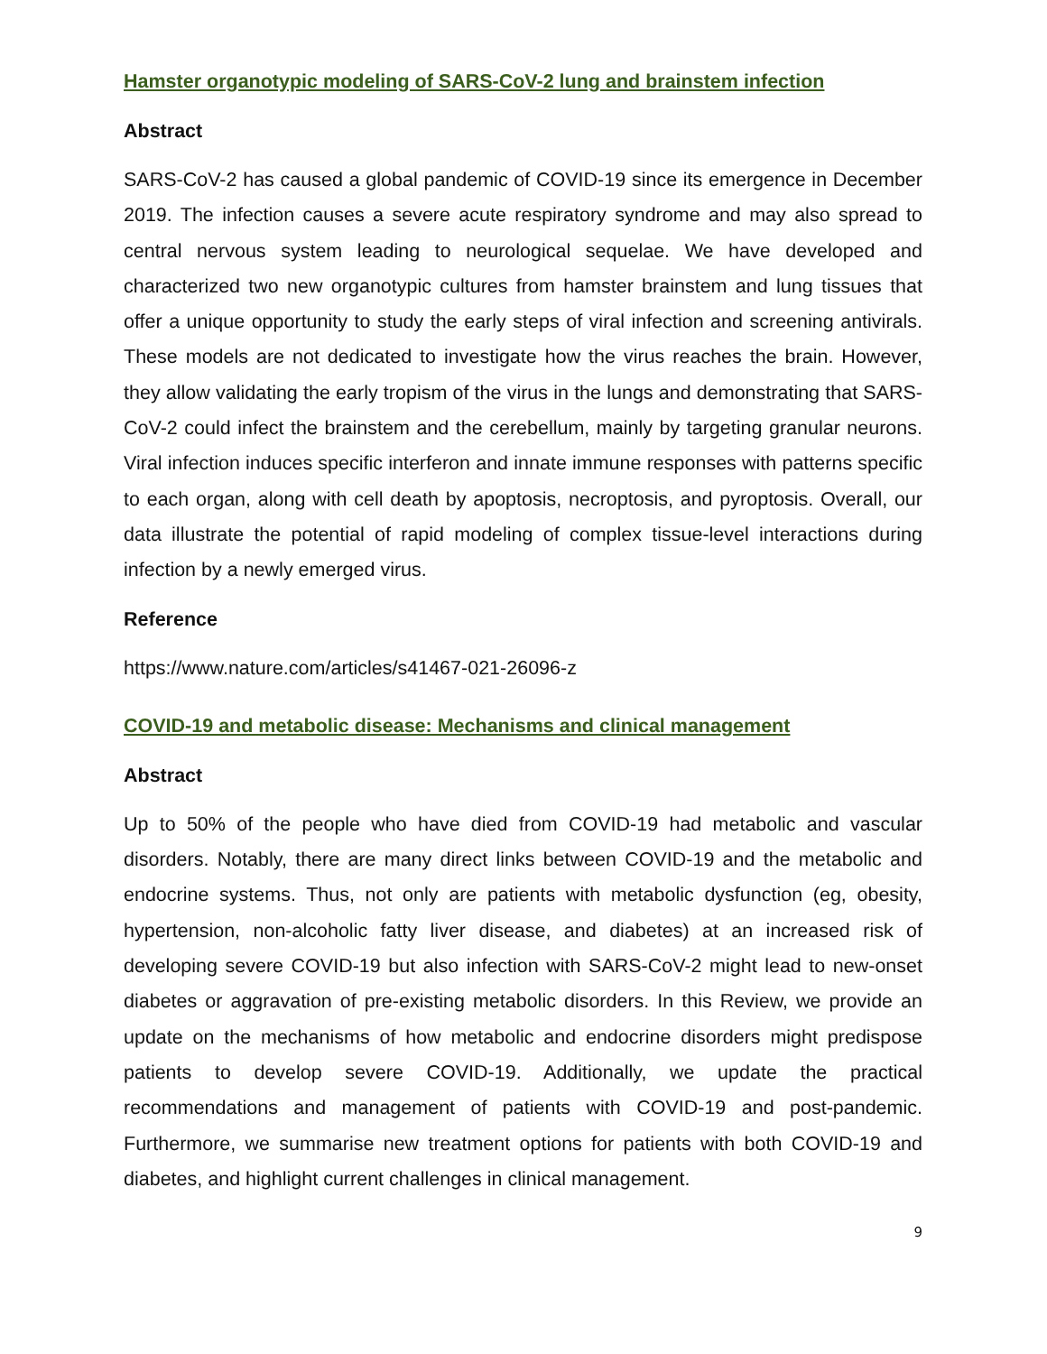Hamster organotypic modeling of SARS-CoV-2 lung and brainstem infection
Abstract
SARS-CoV-2 has caused a global pandemic of COVID-19 since its emergence in December 2019. The infection causes a severe acute respiratory syndrome and may also spread to central nervous system leading to neurological sequelae. We have developed and characterized two new organotypic cultures from hamster brainstem and lung tissues that offer a unique opportunity to study the early steps of viral infection and screening antivirals. These models are not dedicated to investigate how the virus reaches the brain. However, they allow validating the early tropism of the virus in the lungs and demonstrating that SARS-CoV-2 could infect the brainstem and the cerebellum, mainly by targeting granular neurons. Viral infection induces specific interferon and innate immune responses with patterns specific to each organ, along with cell death by apoptosis, necroptosis, and pyroptosis. Overall, our data illustrate the potential of rapid modeling of complex tissue-level interactions during infection by a newly emerged virus.
Reference
https://www.nature.com/articles/s41467-021-26096-z
COVID-19 and metabolic disease: Mechanisms and clinical management
Abstract
Up to 50% of the people who have died from COVID-19 had metabolic and vascular disorders. Notably, there are many direct links between COVID-19 and the metabolic and endocrine systems. Thus, not only are patients with metabolic dysfunction (eg, obesity, hypertension, non-alcoholic fatty liver disease, and diabetes) at an increased risk of developing severe COVID-19 but also infection with SARS-CoV-2 might lead to new-onset diabetes or aggravation of pre-existing metabolic disorders. In this Review, we provide an update on the mechanisms of how metabolic and endocrine disorders might predispose patients to develop severe COVID-19. Additionally, we update the practical recommendations and management of patients with COVID-19 and post-pandemic. Furthermore, we summarise new treatment options for patients with both COVID-19 and diabetes, and highlight current challenges in clinical management.
9